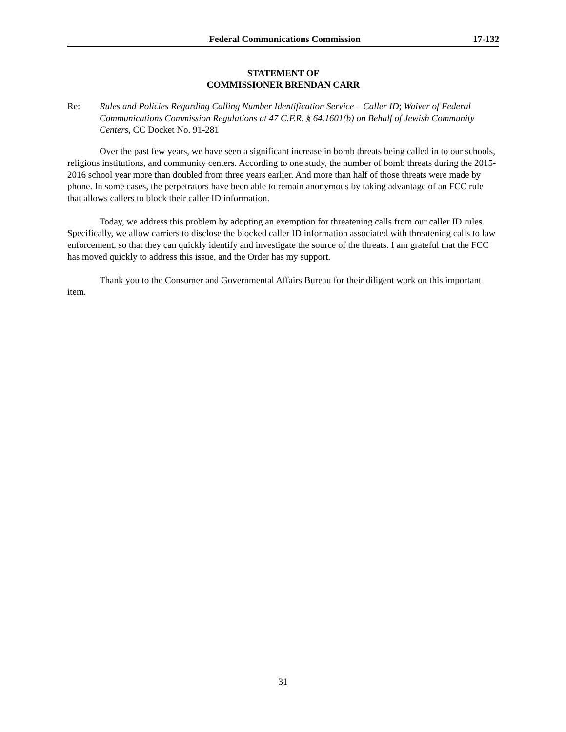Federal Communications Commission 17-132
STATEMENT OF
COMMISSIONER BRENDAN CARR
Re: Rules and Policies Regarding Calling Number Identification Service – Caller ID; Waiver of Federal Communications Commission Regulations at 47 C.F.R. § 64.1601(b) on Behalf of Jewish Community Centers, CC Docket No. 91-281
Over the past few years, we have seen a significant increase in bomb threats being called in to our schools, religious institutions, and community centers. According to one study, the number of bomb threats during the 2015-2016 school year more than doubled from three years earlier. And more than half of those threats were made by phone. In some cases, the perpetrators have been able to remain anonymous by taking advantage of an FCC rule that allows callers to block their caller ID information.
Today, we address this problem by adopting an exemption for threatening calls from our caller ID rules. Specifically, we allow carriers to disclose the blocked caller ID information associated with threatening calls to law enforcement, so that they can quickly identify and investigate the source of the threats. I am grateful that the FCC has moved quickly to address this issue, and the Order has my support.
Thank you to the Consumer and Governmental Affairs Bureau for their diligent work on this important item.
31